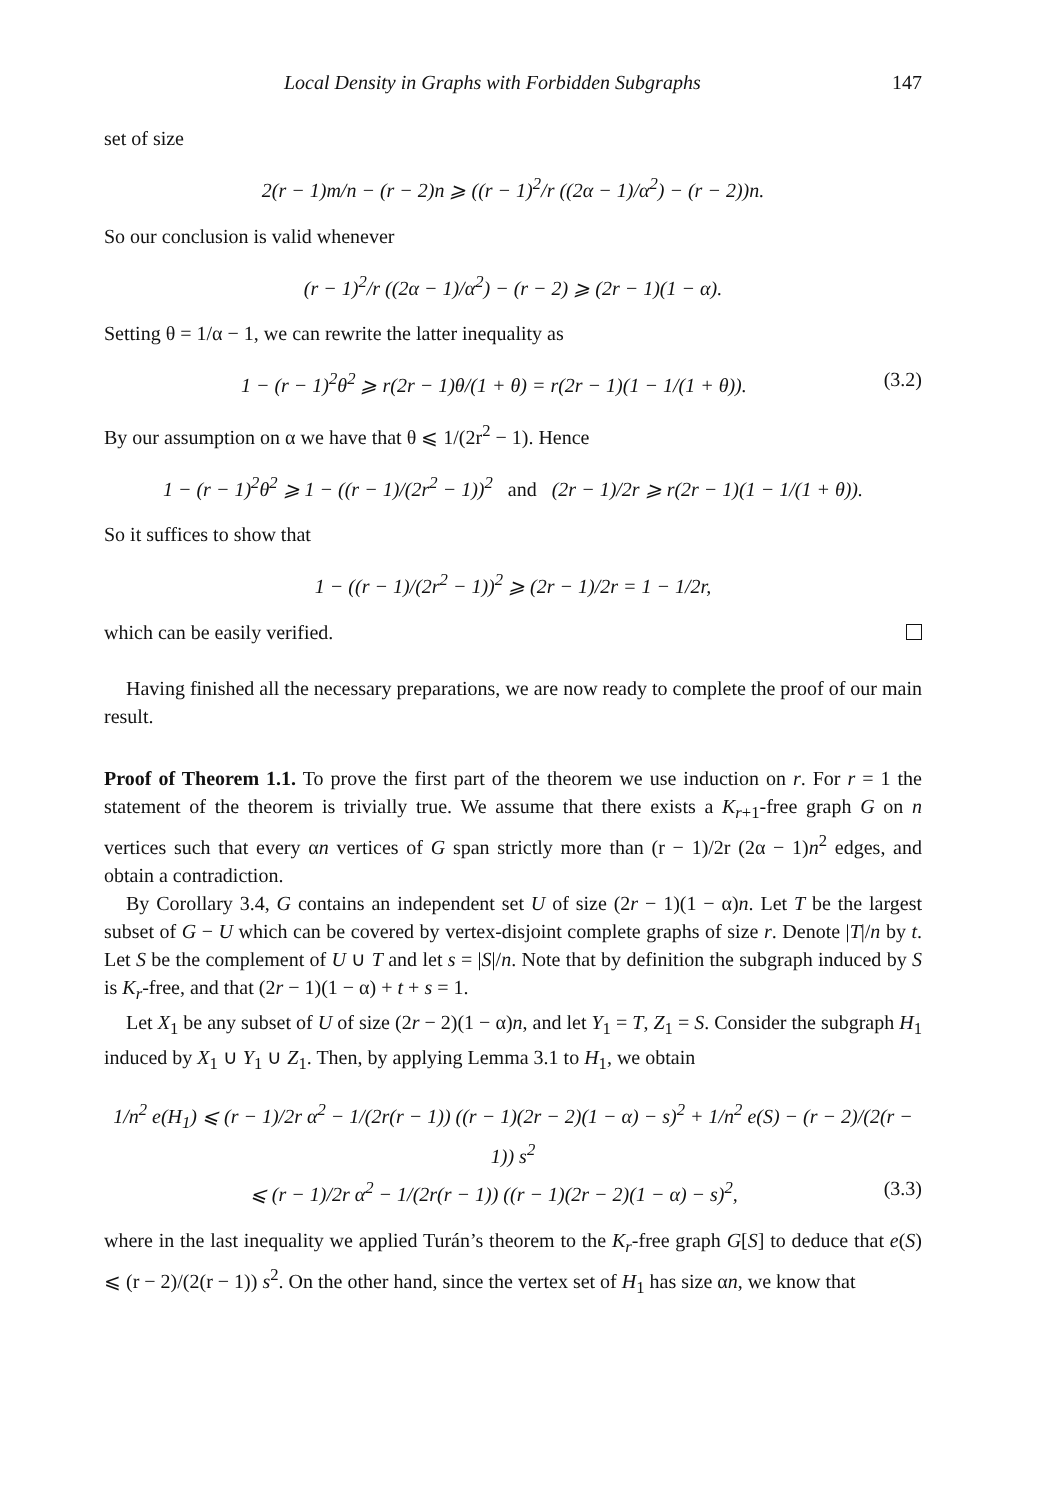Local Density in Graphs with Forbidden Subgraphs 147
set of size
2(r − 1)m/n − (r − 2)n ⩾ ((r − 1)<sup>2</sup>/r ((2α − 1)/α<sup>2</sup>) − (r − 2))n.
So our conclusion is valid whenever
(r − 1)<sup>2</sup>/r ((2α − 1)/α<sup>2</sup>) − (r − 2) ⩾ (2r − 1)(1 − α).
Setting θ = 1/α − 1, we can rewrite the latter inequality as
1 − (r − 1)<sup>2</sup>θ<sup>2</sup> ⩾ r(2r − 1)θ/(1 + θ) = r(2r − 1)(1 − 1/(1 + θ)). (3.2)
By our assumption on α we have that θ ⩽ 1/(2r<sup>2</sup> − 1). Hence
1 − (r − 1)<sup>2</sup>θ<sup>2</sup> ⩾ 1 − ((r − 1)/(2r<sup>2</sup> − 1))<sup>2</sup> and (2r − 1)/2r ⩾ r(2r − 1)(1 − 1/(1 + θ)).
So it suffices to show that
1 − ((r − 1)/(2r<sup>2</sup> − 1))<sup>2</sup> ⩾ (2r − 1)/2r = 1 − 1/2r,
which can be easily verified.
Having finished all the necessary preparations, we are now ready to complete the proof of our main result.
Proof of Theorem 1.1. To prove the first part of the theorem we use induction on r. For r = 1 the statement of the theorem is trivially true. We assume that there exists a K<sub>r+1</sub>-free graph G on n vertices such that every αn vertices of G span strictly more than (r − 1)/2r (2α − 1)n<sup>2</sup> edges, and obtain a contradiction.
By Corollary 3.4, G contains an independent set U of size (2r − 1)(1 − α)n. Let T be the largest subset of G − U which can be covered by vertex-disjoint complete graphs of size r. Denote |T|/n by t. Let S be the complement of U ∪ T and let s = |S|/n. Note that by definition the subgraph induced by S is K<sub>r</sub>-free, and that (2r − 1)(1 − α) + t + s = 1.
Let X<sub>1</sub> be any subset of U of size (2r − 2)(1 − α)n, and let Y<sub>1</sub> = T, Z<sub>1</sub> = S. Consider the subgraph H<sub>1</sub> induced by X<sub>1</sub> ∪ Y<sub>1</sub> ∪ Z<sub>1</sub>. Then, by applying Lemma 3.1 to H<sub>1</sub>, we obtain
1/n<sup>2</sup> e(H<sub>1</sub>) ⩽ (r − 1)/2r α<sup>2</sup> − 1/(2r(r − 1)) ((r − 1)(2r − 2)(1 − α) − s)<sup>2</sup> + 1/n<sup>2</sup> e(S) − (r − 2)/(2(r − 1)) s<sup>2</sup>
⩽ (r − 1)/2r α<sup>2</sup> − 1/(2r(r − 1)) ((r − 1)(2r − 2)(1 − α) − s)<sup>2</sup>, (3.3)
where in the last inequality we applied Turán’s theorem to the K<sub>r</sub>-free graph G[S] to deduce that e(S) ⩽ (r − 2)/(2(r − 1)) s<sup>2</sup>. On the other hand, since the vertex set of H<sub>1</sub> has size αn, we know that